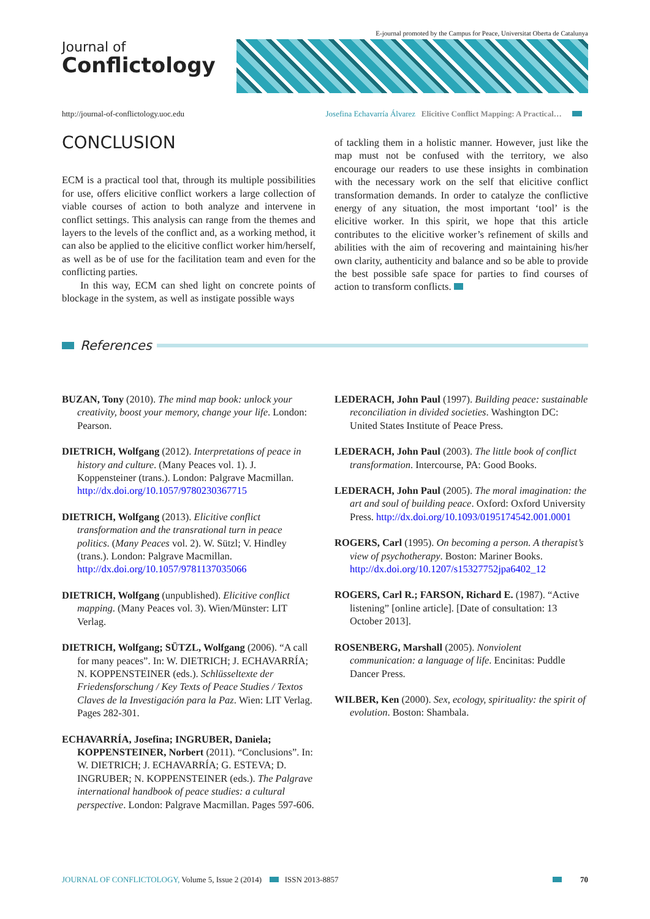E-journal promoted by the Campus for Peace, Universitat Oberta de Catalunya
Journal of
Conflictology
http://journal-of-conflictology.uoc.edu Josefina Echavarría Álvarez Elicitive Conflict Mapping: A Practical…
CONCLUSION
ECM is a practical tool that, through its multiple possibilities for use, offers elicitive conflict workers a large collection of viable courses of action to both analyze and intervene in conflict settings. This analysis can range from the themes and layers to the levels of the conflict and, as a working method, it can also be applied to the elicitive conflict worker him/herself, as well as be of use for the facilitation team and even for the conflicting parties.
In this way, ECM can shed light on concrete points of blockage in the system, as well as instigate possible ways
of tackling them in a holistic manner. However, just like the map must not be confused with the territory, we also encourage our readers to use these insights in combination with the necessary work on the self that elicitive conflict transformation demands. In order to catalyze the conflictive energy of any situation, the most important ‘tool’ is the elicitive worker. In this spirit, we hope that this article contributes to the elicitive worker’s refinement of skills and abilities with the aim of recovering and maintaining his/her own clarity, authenticity and balance and so be able to provide the best possible safe space for parties to find courses of action to transform conflicts.
References
BUZAN, Tony (2010). The mind map book: unlock your creativity, boost your memory, change your life. London: Pearson.
DIETRICH, Wolfgang (2012). Interpretations of peace in history and culture. (Many Peaces vol. 1). J. Koppensteiner (trans.). London: Palgrave Macmillan. http://dx.doi.org/10.1057/9780230367715
DIETRICH, Wolfgang (2013). Elicitive conflict transformation and the transrational turn in peace politics. (Many Peaces vol. 2). W. Sützl; V. Hindley (trans.). London: Palgrave Macmillan. http://dx.doi.org/10.1057/9781137035066
DIETRICH, Wolfgang (unpublished). Elicitive conflict mapping. (Many Peaces vol. 3). Wien/Münster: LIT Verlag.
DIETRICH, Wolfgang; SÜTZL, Wolfgang (2006). “A call for many peaces”. In: W. DIETRICH; J. ECHAVARRÍA; N. KOPPENSTEINER (eds.). Schlüsseltexte der Friedensforschung / Key Texts of Peace Studies / Textos Claves de la Investigación para la Paz. Wien: LIT Verlag. Pages 282-301.
ECHAVARRÍA, Josefina; INGRUBER, Daniela; KOPPENSTEINER, Norbert (2011). “Conclusions”. In: W. DIETRICH; J. ECHAVARRÍA; G. ESTEVA; D. INGRUBER; N. KOPPENSTEINER (eds.). The Palgrave international handbook of peace studies: a cultural perspective. London: Palgrave Macmillan. Pages 597-606.
LEDERACH, John Paul (1997). Building peace: sustainable reconciliation in divided societies. Washington DC: United States Institute of Peace Press.
LEDERACH, John Paul (2003). The little book of conflict transformation. Intercourse, PA: Good Books.
LEDERACH, John Paul (2005). The moral imagination: the art and soul of building peace. Oxford: Oxford University Press. http://dx.doi.org/10.1093/0195174542.001.0001
ROGERS, Carl (1995). On becoming a person. A therapist’s view of psychotherapy. Boston: Mariner Books. http://dx.doi.org/10.1207/s15327752jpa6402_12
ROGERS, Carl R.; FARSON, Richard E. (1987). “Active listening” [online article]. [Date of consultation: 13 October 2013].
ROSENBERG, Marshall (2005). Nonviolent communication: a language of life. Encinitas: Puddle Dancer Press.
WILBER, Ken (2000). Sex, ecology, spirituality: the spirit of evolution. Boston: Shambala.
JOURNAL OF CONFLICTOLOGY, Volume 5, Issue 2 (2014) ISSN 2013-8857 70